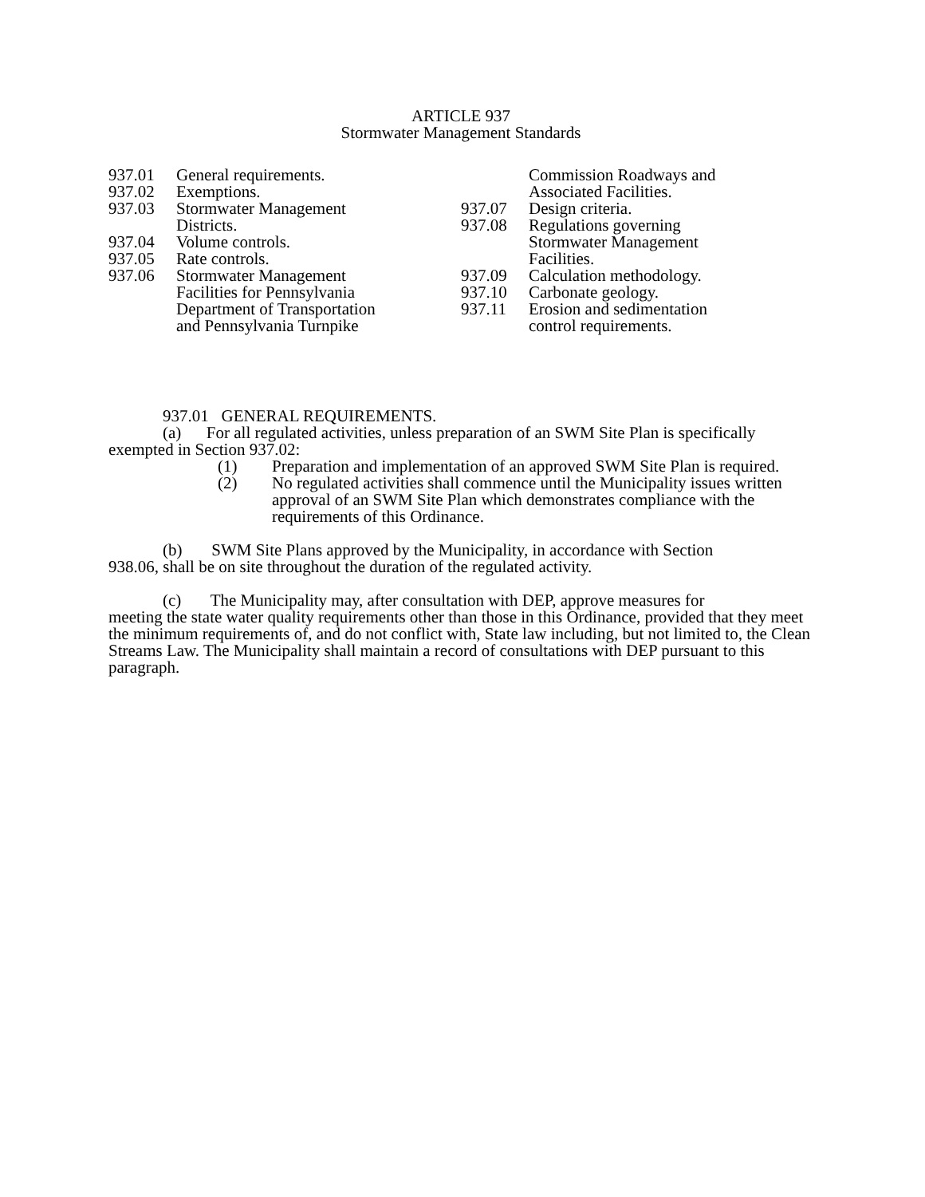ARTICLE 937
Stormwater Management Standards
937.01 General requirements.
937.02 Exemptions.
937.03 Stormwater Management
Districts.
937.04 Volume controls.
937.05 Rate controls.
937.06 Stormwater Management
Facilities for Pennsylvania
Department of Transportation
and Pennsylvania Turnpike
Commission Roadways and
Associated Facilities.
937.07 Design criteria.
937.08 Regulations governing
Stormwater Management
Facilities.
937.09 Calculation methodology.
937.10 Carbonate geology.
937.11 Erosion and sedimentation
control requirements.
937.01 GENERAL REQUIREMENTS.
(a) For all regulated activities, unless preparation of an SWM Site Plan is specifically
exempted in Section 937.02:
(1) Preparation and implementation of an approved SWM Site Plan is required.
(2) No regulated activities shall commence until the Municipality issues written approval of an SWM Site Plan which demonstrates compliance with the requirements of this Ordinance.
(b) SWM Site Plans approved by the Municipality, in accordance with Section
938.06, shall be on site throughout the duration of the regulated activity.
(c) The Municipality may, after consultation with DEP, approve measures for
meeting the state water quality requirements other than those in this Ordinance, provided that they meet the minimum requirements of, and do not conflict with, State law including, but not limited to, the Clean Streams Law. The Municipality shall maintain a record of consultations with DEP pursuant to this paragraph.